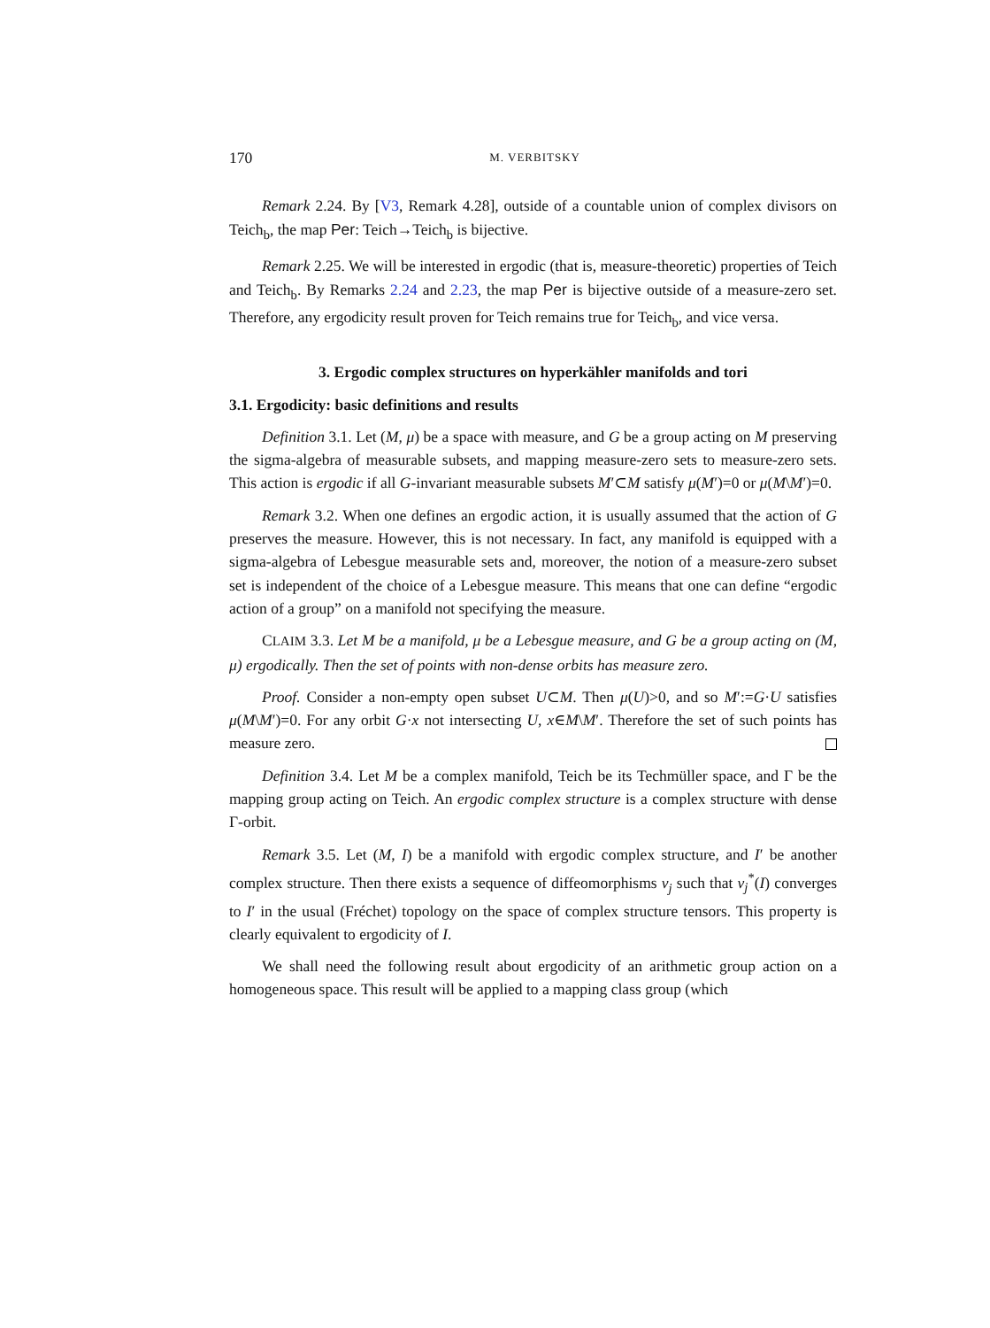170 M. VERBITSKY
Remark 2.24. By [V3, Remark 4.28], outside of a countable union of complex divisors on Teich<sub>b</sub>, the map Per: Teich→Teich<sub>b</sub> is bijective.
Remark 2.25. We will be interested in ergodic (that is, measure-theoretic) properties of Teich and Teich<sub>b</sub>. By Remarks 2.24 and 2.23, the map Per is bijective outside of a measure-zero set. Therefore, any ergodicity result proven for Teich remains true for Teich<sub>b</sub>, and vice versa.
3. Ergodic complex structures on hyperkähler manifolds and tori
3.1. Ergodicity: basic definitions and results
Definition 3.1. Let (M, μ) be a space with measure, and G be a group acting on M preserving the sigma-algebra of measurable subsets, and mapping measure-zero sets to measure-zero sets. This action is ergodic if all G-invariant measurable subsets M′⊂M satisfy μ(M′)=0 or μ(M\M′)=0.
Remark 3.2. When one defines an ergodic action, it is usually assumed that the action of G preserves the measure. However, this is not necessary. In fact, any manifold is equipped with a sigma-algebra of Lebesgue measurable sets and, moreover, the notion of a measure-zero subset set is independent of the choice of a Lebesgue measure. This means that one can define “ergodic action of a group” on a manifold not specifying the measure.
CLAIM 3.3. Let M be a manifold, μ be a Lebesgue measure, and G be a group acting on (M, μ) ergodically. Then the set of points with non-dense orbits has measure zero.
Proof. Consider a non-empty open subset U⊂M. Then μ(U)>0, and so M′:=G·U satisfies μ(M\M′)=0. For any orbit G·x not intersecting U, x∈M\M′. Therefore the set of such points has measure zero.
Definition 3.4. Let M be a complex manifold, Teich be its Techmüller space, and Γ be the mapping group acting on Teich. An ergodic complex structure is a complex structure with dense Γ-orbit.
Remark 3.5. Let (M, I) be a manifold with ergodic complex structure, and I′ be another complex structure. Then there exists a sequence of diffeomorphisms ν<sub>j</sub> such that ν<sub>j</sub><sup>*</sup>(I) converges to I′ in the usual (Fréchet) topology on the space of complex structure tensors. This property is clearly equivalent to ergodicity of I.
We shall need the following result about ergodicity of an arithmetic group action on a homogeneous space. This result will be applied to a mapping class group (which